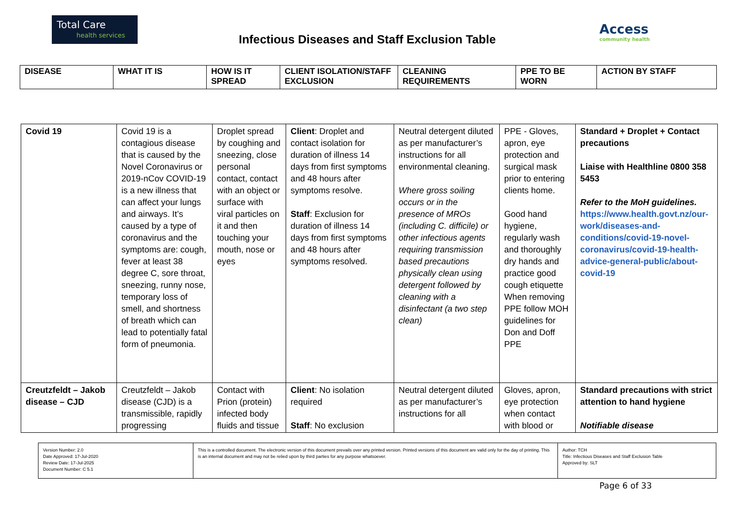Total Care
health services
Infectious Diseases and Staff Exclusion Table
Access
community health
| DISEASE | WHAT IT IS | HOW IS IT SPREAD | CLIENT ISOLATION/STAFF EXCLUSION | CLEANING REQUIREMENTS | PPE TO BE WORN | ACTION BY STAFF |
| --- | --- | --- | --- | --- | --- | --- |
| Covid 19 | Covid 19 is a contagious disease that is caused by the Novel Coronavirus or 2019-nCov COVID-19 is a new illness that can affect your lungs and airways. It’s caused by a type of coronavirus and the symptoms are: cough, fever at least 38 degree C, sore throat, sneezing, runny nose, temporary loss of smell, and shortness of breath which can lead to potentially fatal form of pneumonia. | Droplet spread by coughing and sneezing, close personal contact, contact with an object or surface with viral particles on it and then touching your mouth, nose or eyes | Client : Droplet and contact isolation for duration of illness 14 days from first symptoms and 48 hours after symptoms resolve. Staff : Exclusion for duration of illness 14 days from first symptoms and 48 hours after symptoms resolved. | Neutral detergent diluted as per manufacturer’s instructions for all environmental cleaning. Where gross soiling occurs or in the presence of MROs (including C. difficile) or other infectious agents requiring transmission based precautions physically clean using detergent followed by cleaning with a disinfectant (a two step clean) | PPE - Gloves, apron, eye protection and surgical mask prior to entering clients home. Good hand hygiene, regularly wash and thoroughly dry hands and practice good cough etiquette When removing PPE follow MOH guidelines for Don and Doff PPE | Standard + Droplet + Contact precautions Liaise with Healthline 0800 358 5453 Refer to the MoH guidelines. https://www.health.govt.nz/our-work/diseases-and-conditions/covid-19-novel-coronavirus/covid-19-health-advice-general-public/about-covid-19 |
| Creutzfeldt – Jakob disease – CJD | Creutzfeldt – Jakob disease (CJD) is a transmissible, rapidly progressing | Contact with Prion (protein) infected body fluids and tissue | Client : No isolation required Staff : No exclusion | Neutral detergent diluted as per manufacturer’s instructions for all | Gloves, apron, eye protection when contact with blood or | Standard precautions with strict attention to hand hygiene Notifiable disease |
| Version Number: 2.0 Date Approved: 17-Jul-2020 Review Date: 17-Jul-2025 Document Number: C 5.1 | This is a controlled document. The electronic version of this document prevails over any printed version. Printed versions of this document are valid only for the day of printing. This is an internal document and may not be relied upon by third parties for any purpose whatsoever. | Author: TCH Title: Infectious Diseases and Staff Exclusion Table Approved by: SLT |
Page 6 of 33